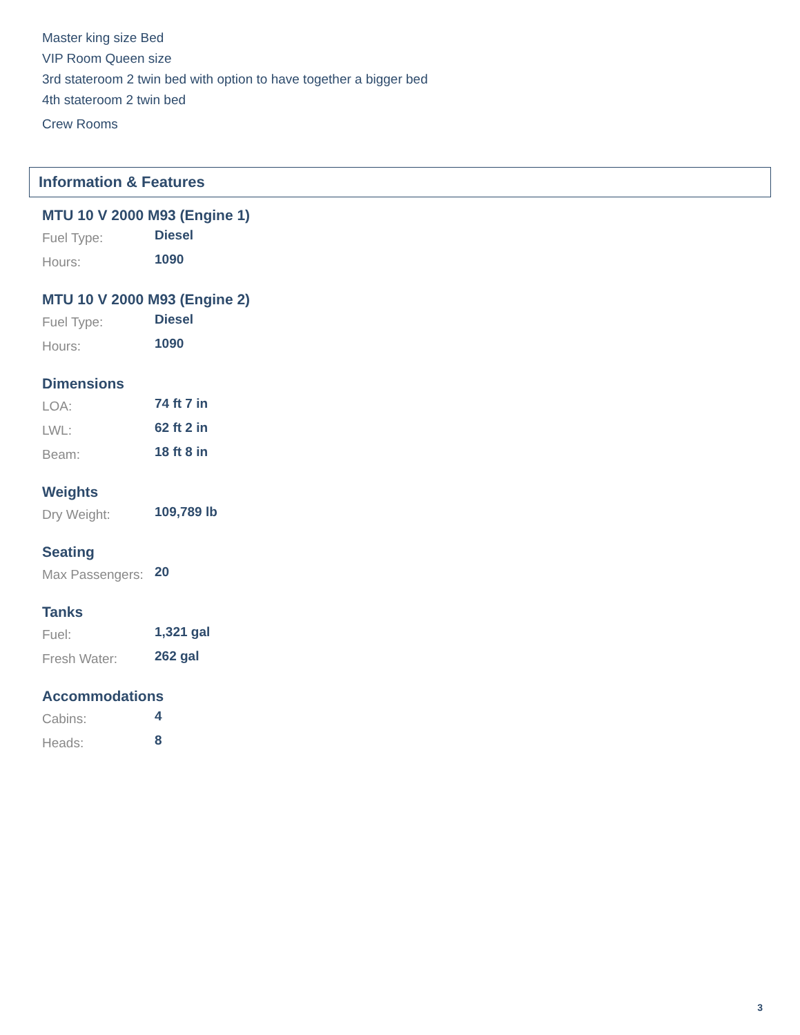Master king size Bed
VIP Room Queen size
3rd stateroom 2 twin bed with option to have together a bigger bed
4th stateroom 2 twin bed
Crew Rooms
Information & Features
MTU 10 V 2000 M93 (Engine 1)
| Fuel Type: | Diesel |
| Hours: | 1090 |
MTU 10 V 2000 M93 (Engine 2)
| Fuel Type: | Diesel |
| Hours: | 1090 |
Dimensions
| LOA: | 74 ft 7 in |
| LWL: | 62 ft 2 in |
| Beam: | 18 ft 8 in |
Weights
| Dry Weight: | 109,789 lb |
Seating
| Max Passengers: | 20 |
Tanks
| Fuel: | 1,321 gal |
| Fresh Water: | 262 gal |
Accommodations
| Cabins: | 4 |
| Heads: | 8 |
3